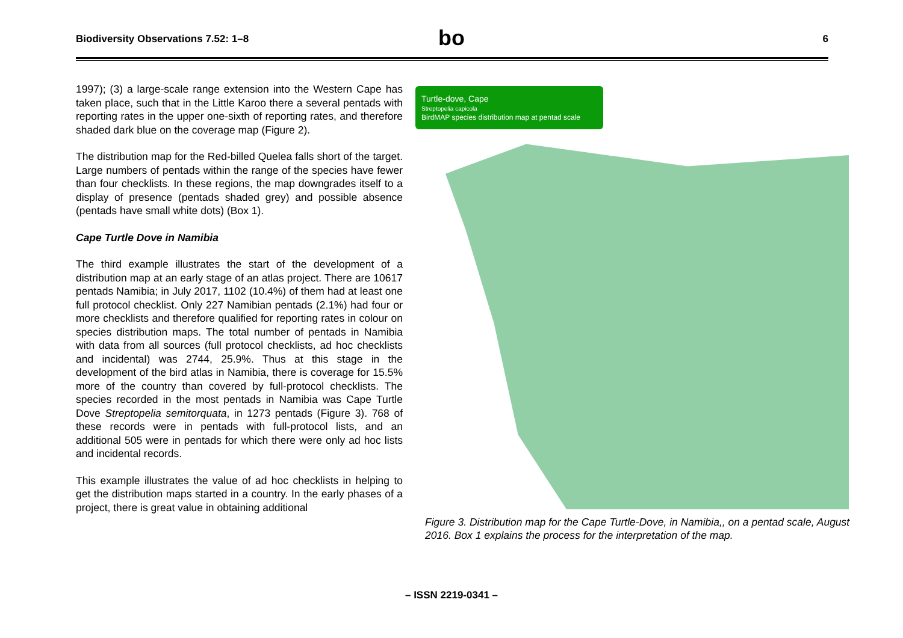Biodiversity Observations 7.52: 1–8 6 bo
1997); (3) a large-scale range extension into the Western Cape has taken place, such that in the Little Karoo there a several pentads with reporting rates in the upper one-sixth of reporting rates, and therefore shaded dark blue on the coverage map (Figure 2).
The distribution map for the Red-billed Quelea falls short of the target. Large numbers of pentads within the range of the species have fewer than four checklists. In these regions, the map downgrades itself to a display of presence (pentads shaded grey) and possible absence (pentads have small white dots) (Box 1).
Cape Turtle Dove in Namibia
The third example illustrates the start of the development of a distribution map at an early stage of an atlas project. There are 10617 pentads Namibia; in July 2017, 1102 (10.4%) of them had at least one full protocol checklist. Only 227 Namibian pentads (2.1%) had four or more checklists and therefore qualified for reporting rates in colour on species distribution maps. The total number of pentads in Namibia with data from all sources (full protocol checklists, ad hoc checklists and incidental) was 2744, 25.9%. Thus at this stage in the development of the bird atlas in Namibia, there is coverage for 15.5% more of the country than covered by full-protocol checklists. The species recorded in the most pentads in Namibia was Cape Turtle Dove Streptopelia semitorquata, in 1273 pentads (Figure 3). 768 of these records were in pentads with full-protocol lists, and an additional 505 were in pentads for which there were only ad hoc lists and incidental records.
This example illustrates the value of ad hoc checklists in helping to get the distribution maps started in a country. In the early phases of a project, there is great value in obtaining additional
Turtle-dove, Cape
Streptopelia capicola
BirdMAP species distribution map at pentad scale
Figure 3. Distribution map for the Cape Turtle-Dove, in Namibia,, on a pentad scale, August 2016. Box 1 explains the process for the interpretation of the map.
– ISSN 2219-0341 –